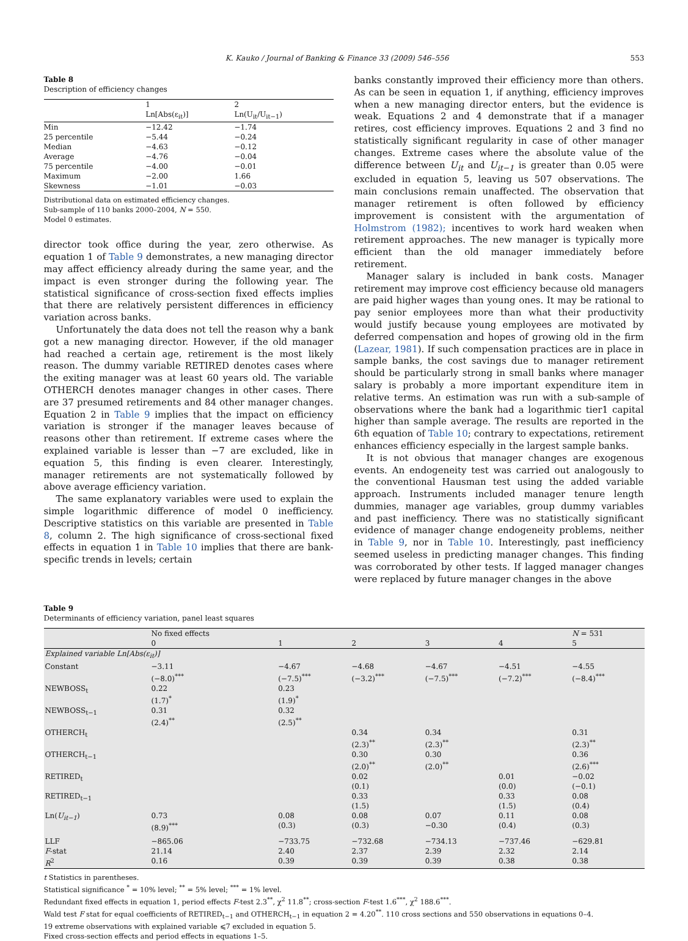K. Kauko / Journal of Banking & Finance 33 (2009) 546–556 553
Table 8
Description of efficiency changes
| | 1 Ln[Abs(ε<sub>it</sub>)] | 2 Ln(U<sub>it</sub>/U<sub>it−1</sub>) |
| --- | --- | --- |
| Min | −12.42 | −1.74 |
| 25 percentile | −5.44 | −0.24 |
| Median | −4.63 | −0.12 |
| Average | −4.76 | −0.04 |
| 75 percentile | −4.00 | −0.01 |
| Maximum | −2.00 | 1.66 |
| Skewness | −1.01 | −0.03 |
Distributional data on estimated efficiency changes.
Sub-sample of 110 banks 2000–2004, N = 550.
Model 0 estimates.
director took office during the year, zero otherwise. As equation 1 of Table 9 demonstrates, a new managing director may affect efficiency already during the same year, and the impact is even stronger during the following year. The statistical significance of cross-section fixed effects implies that there are relatively persistent differences in efficiency variation across banks.
Unfortunately the data does not tell the reason why a bank got a new managing director. However, if the old manager had reached a certain age, retirement is the most likely reason. The dummy variable RETIRED denotes cases where the exiting manager was at least 60 years old. The variable OTHERCH denotes manager changes in other cases. There are 37 presumed retirements and 84 other manager changes. Equation 2 in Table 9 implies that the impact on efficiency variation is stronger if the manager leaves because of reasons other than retirement. If extreme cases where the explained variable is lesser than −7 are excluded, like in equation 5, this finding is even clearer. Interestingly, manager retirements are not systematically followed by above average efficiency variation.
The same explanatory variables were used to explain the simple logarithmic difference of model 0 inefficiency. Descriptive statistics on this variable are presented in Table 8, column 2. The high significance of cross-sectional fixed effects in equation 1 in Table 10 implies that there are bank-specific trends in levels; certain
banks constantly improved their efficiency more than others. As can be seen in equation 1, if anything, efficiency improves when a new managing director enters, but the evidence is weak. Equations 2 and 4 demonstrate that if a manager retires, cost efficiency improves. Equations 2 and 3 find no statistically significant regularity in case of other manager changes. Extreme cases where the absolute value of the difference between U<sub>it</sub> and U<sub>it−1</sub> is greater than 0.05 were excluded in equation 5, leaving us 507 observations. The main conclusions remain unaffected. The observation that manager retirement is often followed by efficiency improvement is consistent with the argumentation of Holmstrom (1982); incentives to work hard weaken when retirement approaches. The new manager is typically more efficient than the old manager immediately before retirement.
Manager salary is included in bank costs. Manager retirement may improve cost efficiency because old managers are paid higher wages than young ones. It may be rational to pay senior employees more than what their productivity would justify because young employees are motivated by deferred compensation and hopes of growing old in the firm (Lazear, 1981). If such compensation practices are in place in sample banks, the cost savings due to manager retirement should be particularly strong in small banks where manager salary is probably a more important expenditure item in relative terms. An estimation was run with a sub-sample of observations where the bank had a logarithmic tier1 capital higher than sample average. The results are reported in the 6th equation of Table 10; contrary to expectations, retirement enhances efficiency especially in the largest sample banks.
It is not obvious that manager changes are exogenous events. An endogeneity test was carried out analogously to the conventional Hausman test using the added variable approach. Instruments included manager tenure length dummies, manager age variables, group dummy variables and past inefficiency. There was no statistically significant evidence of manager change endogeneity problems, neither in Table 9, nor in Table 10. Interestingly, past inefficiency seemed useless in predicting manager changes. This finding was corroborated by other tests. If lagged manager changes were replaced by future manager changes in the above
Table 9
Determinants of efficiency variation, panel least squares
| | No fixed effects 0 | 1 | 2 | 3 | 4 | N = 531 5 |
| --- | --- | --- | --- | --- | --- | --- |
| Explained variable Ln[Abs(ε<sub>it</sub>)] | | | | | | |
| Constant | −3.11 (−8.0)<sup>***</sup> | −4.67 (−7.5)<sup>***</sup> | −4.68 (−3.2)<sup>***</sup> | −4.67 (−7.5)<sup>***</sup> | −4.51 (−7.2)<sup>***</sup> | −4.55 (−8.4)<sup>***</sup> |
| NEWBOSS<sub>t</sub> | 0.22 (1.7)<sup>*</sup> | 0.23 (1.9)<sup>*</sup> | | | | |
| NEWBOSS<sub>t−1</sub> | 0.31 (2.4)<sup>**</sup> | 0.32 (2.5)<sup>**</sup> | | | | |
| OTHERCH<sub>t</sub> | | | 0.34 (2.3)<sup>**</sup> | 0.34 (2.3)<sup>**</sup> | | 0.31 (2.3)<sup>**</sup> |
| OTHERCH<sub>t−1</sub> | | | 0.30 (2.0)<sup>**</sup> | 0.30 (2.0)<sup>**</sup> | | 0.36 (2.6)<sup>***</sup> |
| RETIRED<sub>t</sub> | | | 0.02 (0.1) | | 0.01 (0.0) | −0.02 (−0.1) |
| RETIRED<sub>t−1</sub> | | | 0.33 (1.5) | | 0.33 (1.5) | 0.08 (0.4) |
| Ln( U<sub>it−1</sub> ) | 0.73 (8.9)<sup>***</sup> | 0.08 (0.3) | 0.08 (0.3) | 0.07 −0.30 | 0.11 (0.4) | 0.08 (0.3) |
| LLF F -stat R<sup>2</sup> | −865.06 21.14 0.16 | −733.75 2.40 0.39 | −732.68 2.37 0.39 | −734.13 2.39 0.39 | −737.46 2.32 0.38 | −629.81 2.14 0.38 |
t Statistics in parentheses.
Statistical significance <sup>*</sup> = 10% level; <sup>**</sup> = 5% level; <sup>***</sup> = 1% level.
Redundant fixed effects in equation 1, period effects F-test 2.3<sup>**</sup>, χ<sup>2</sup> 11.8<sup>**</sup>; cross-section F-test 1.6<sup>***</sup>, χ<sup>2</sup> 188.6<sup>***</sup>.
Wald test F stat for equal coefficients of RETIRED<sub>t−1</sub> and OTHERCH<sub>t−1</sub> in equation 2 = 4.20<sup>**</sup>. 110 cross sections and 550 observations in equations 0–4.
19 extreme observations with explained variable ⩽7 excluded in equation 5.
Fixed cross-section effects and period effects in equations 1–5.